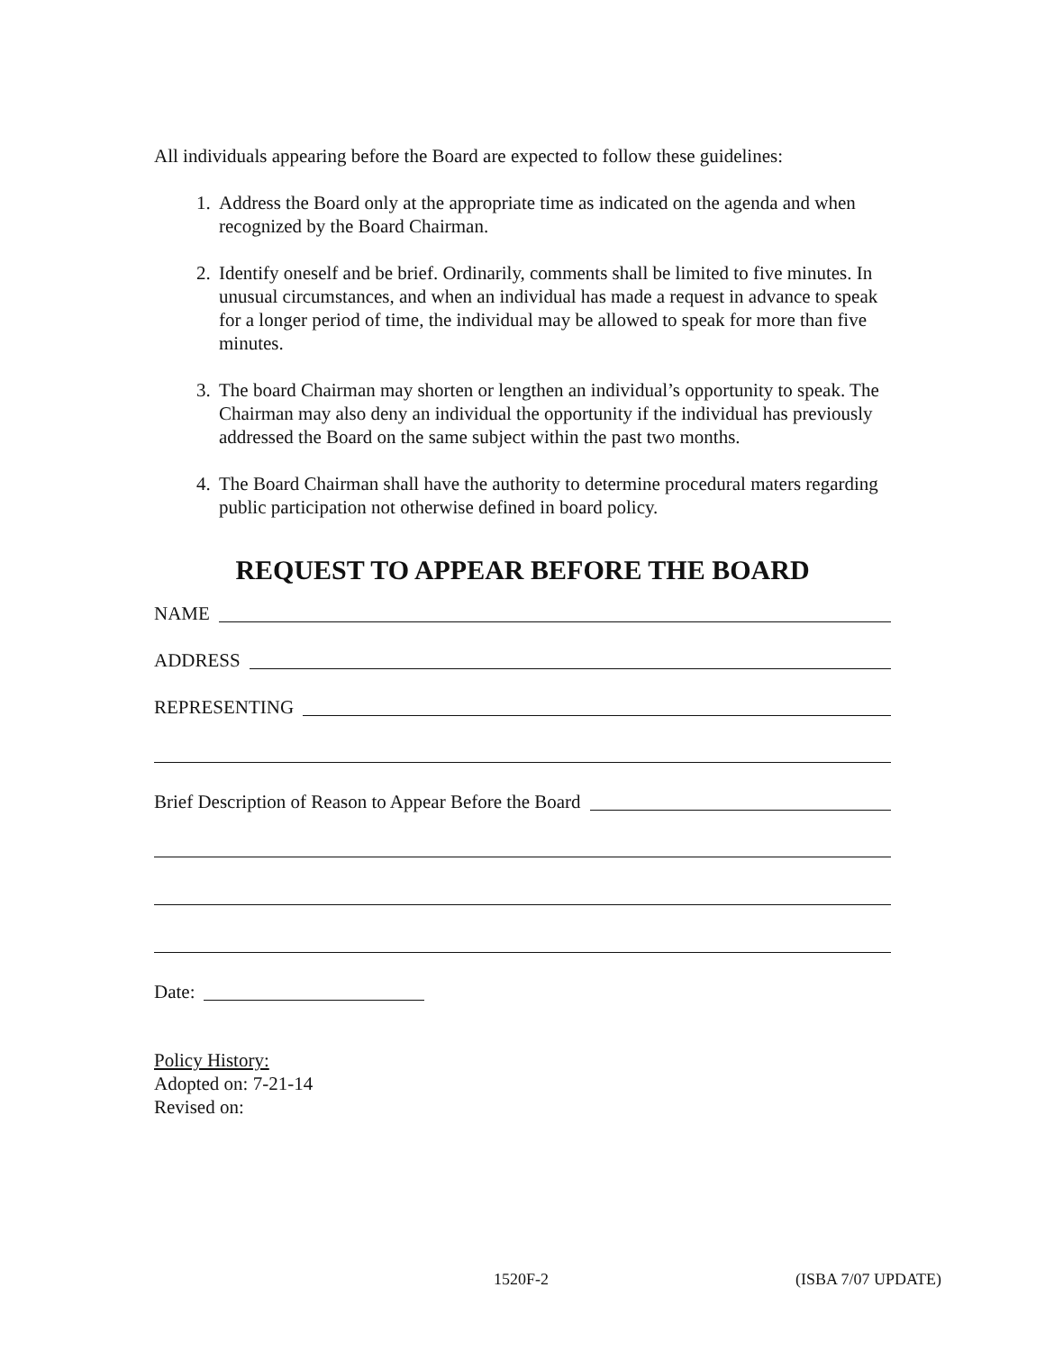All individuals appearing before the Board are expected to follow these guidelines:
1. Address the Board only at the appropriate time as indicated on the agenda and when recognized by the Board Chairman.
2. Identify oneself and be brief. Ordinarily, comments shall be limited to five minutes. In unusual circumstances, and when an individual has made a request in advance to speak for a longer period of time, the individual may be allowed to speak for more than five minutes.
3. The board Chairman may shorten or lengthen an individual’s opportunity to speak. The Chairman may also deny an individual the opportunity if the individual has previously addressed the Board on the same subject within the past two months.
4. The Board Chairman shall have the authority to determine procedural maters regarding public participation not otherwise defined in board policy.
REQUEST TO APPEAR BEFORE THE BOARD
NAME
ADDRESS
REPRESENTING
Brief Description of Reason to Appear Before the Board
Date:
Policy History:
Adopted on: 7-21-14
Revised on:
1520F-2 (ISBA 7/07 UPDATE)